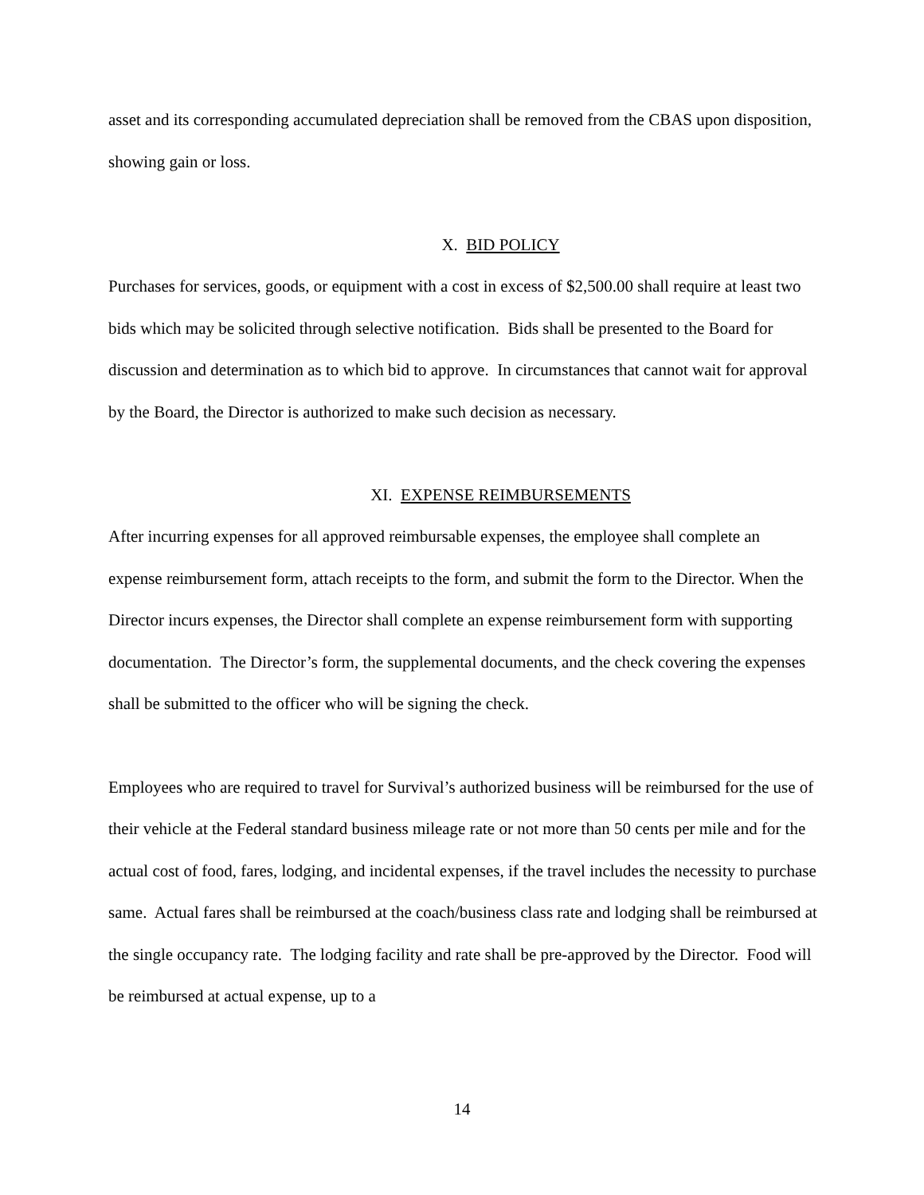asset and its corresponding accumulated depreciation shall be removed from the CBAS upon disposition, showing gain or loss.
X. BID POLICY
Purchases for services, goods, or equipment with a cost in excess of $2,500.00 shall require at least two bids which may be solicited through selective notification. Bids shall be presented to the Board for discussion and determination as to which bid to approve. In circumstances that cannot wait for approval by the Board, the Director is authorized to make such decision as necessary.
XI. EXPENSE REIMBURSEMENTS
After incurring expenses for all approved reimbursable expenses, the employee shall complete an expense reimbursement form, attach receipts to the form, and submit the form to the Director. When the Director incurs expenses, the Director shall complete an expense reimbursement form with supporting documentation. The Director’s form, the supplemental documents, and the check covering the expenses shall be submitted to the officer who will be signing the check.
Employees who are required to travel for Survival’s authorized business will be reimbursed for the use of their vehicle at the Federal standard business mileage rate or not more than 50 cents per mile and for the actual cost of food, fares, lodging, and incidental expenses, if the travel includes the necessity to purchase same. Actual fares shall be reimbursed at the coach/business class rate and lodging shall be reimbursed at the single occupancy rate. The lodging facility and rate shall be pre-approved by the Director. Food will be reimbursed at actual expense, up to a
14